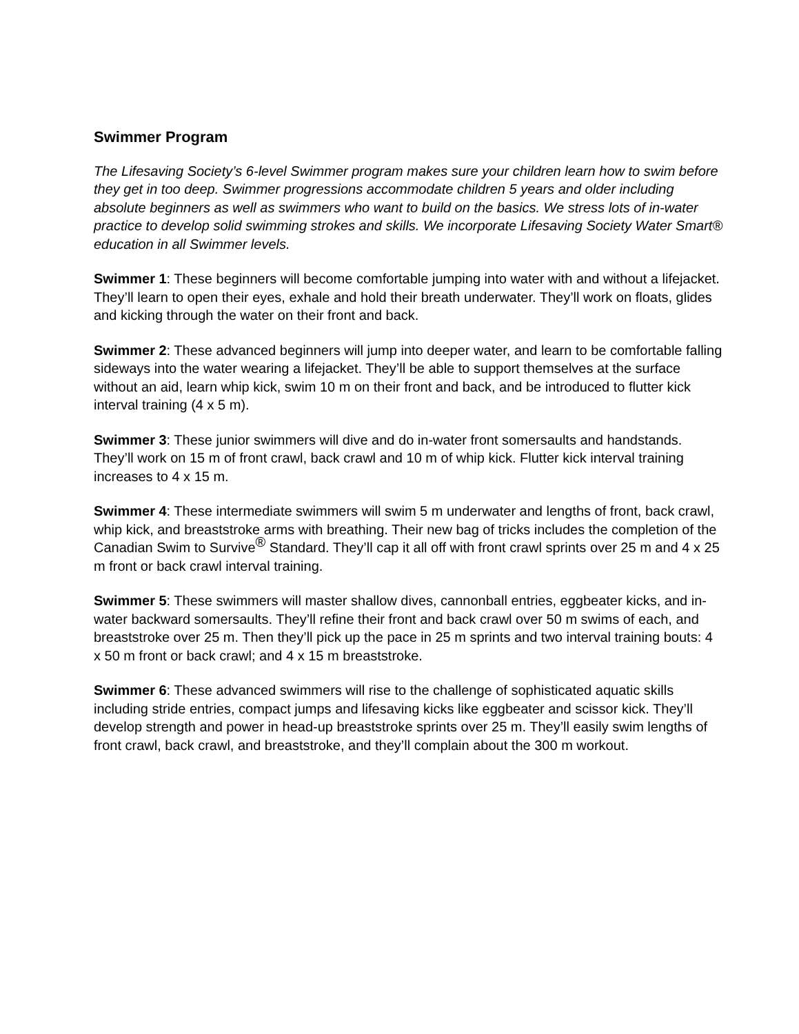Swimmer Program
The Lifesaving Society’s 6-level Swimmer program makes sure your children learn how to swim before they get in too deep. Swimmer progressions accommodate children 5 years and older including absolute beginners as well as swimmers who want to build on the basics. We stress lots of in-water practice to develop solid swimming strokes and skills. We incorporate Lifesaving Society Water Smart® education in all Swimmer levels.
Swimmer 1: These beginners will become comfortable jumping into water with and without a lifejacket. They’ll learn to open their eyes, exhale and hold their breath underwater. They’ll work on floats, glides and kicking through the water on their front and back.
Swimmer 2: These advanced beginners will jump into deeper water, and learn to be comfortable falling sideways into the water wearing a lifejacket. They’ll be able to support themselves at the surface without an aid, learn whip kick, swim 10 m on their front and back, and be introduced to flutter kick interval training (4 x 5 m).
Swimmer 3: These junior swimmers will dive and do in-water front somersaults and handstands. They’ll work on 15 m of front crawl, back crawl and 10 m of whip kick. Flutter kick interval training increases to 4 x 15 m.
Swimmer 4: These intermediate swimmers will swim 5 m underwater and lengths of front, back crawl, whip kick, and breaststroke arms with breathing. Their new bag of tricks includes the completion of the Canadian Swim to Survive<sup>®</sup> Standard. They’ll cap it all off with front crawl sprints over 25 m and 4 x 25 m front or back crawl interval training.
Swimmer 5: These swimmers will master shallow dives, cannonball entries, eggbeater kicks, and in-water backward somersaults. They’ll refine their front and back crawl over 50 m swims of each, and breaststroke over 25 m. Then they’ll pick up the pace in 25 m sprints and two interval training bouts: 4 x 50 m front or back crawl; and 4 x 15 m breaststroke.
Swimmer 6: These advanced swimmers will rise to the challenge of sophisticated aquatic skills including stride entries, compact jumps and lifesaving kicks like eggbeater and scissor kick. They’ll develop strength and power in head-up breaststroke sprints over 25 m. They’ll easily swim lengths of front crawl, back crawl, and breaststroke, and they’ll complain about the 300 m workout.